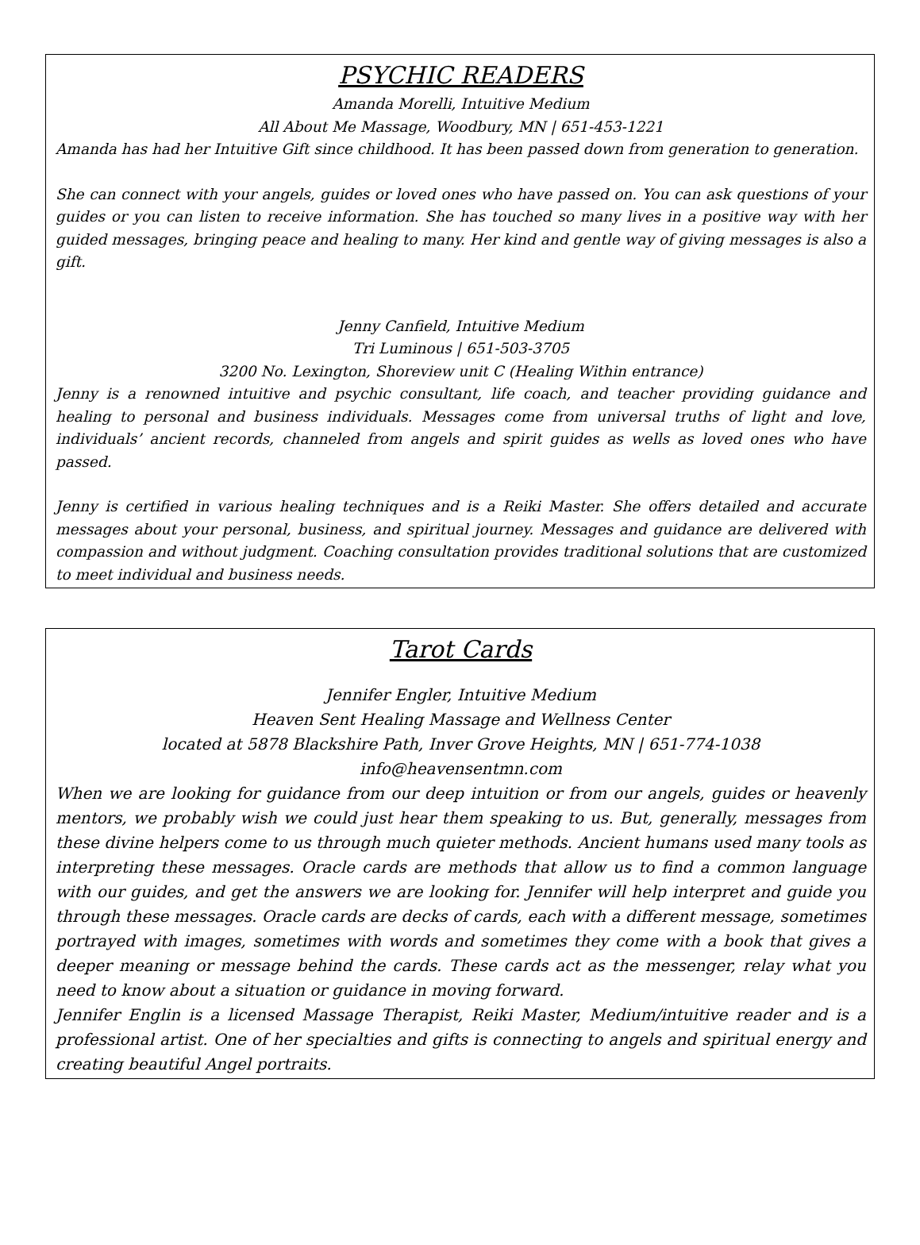PSYCHIC READERS
Amanda Morelli, Intuitive Medium
All About Me Massage, Woodbury, MN | 651-453-1221
Amanda has had her Intuitive Gift since childhood. It has been passed down from generation to generation.
She can connect with your angels, guides or loved ones who have passed on. You can ask questions of your guides or you can listen to receive information. She has touched so many lives in a positive way with her guided messages, bringing peace and healing to many. Her kind and gentle way of giving messages is also a gift.
Jenny Canfield, Intuitive Medium
Tri Luminous | 651-503-3705
3200 No. Lexington, Shoreview unit C (Healing Within entrance)
Jenny is a renowned intuitive and psychic consultant, life coach, and teacher providing guidance and healing to personal and business individuals. Messages come from universal truths of light and love, individuals’ ancient records, channeled from angels and spirit guides as wells as loved ones who have passed.
Jenny is certified in various healing techniques and is a Reiki Master. She offers detailed and accurate messages about your personal, business, and spiritual journey. Messages and guidance are delivered with compassion and without judgment. Coaching consultation provides traditional solutions that are customized to meet individual and business needs.
Tarot Cards
Jennifer Engler, Intuitive Medium
Heaven Sent Healing Massage and Wellness Center
located at 5878 Blackshire Path, Inver Grove Heights, MN | 651-774-1038
info@heavensentmn.com
When we are looking for guidance from our deep intuition or from our angels, guides or heavenly mentors, we probably wish we could just hear them speaking to us. But, generally, messages from these divine helpers come to us through much quieter methods. Ancient humans used many tools as interpreting these messages. Oracle cards are methods that allow us to find a common language with our guides, and get the answers we are looking for. Jennifer will help interpret and guide you through these messages. Oracle cards are decks of cards, each with a different message, sometimes portrayed with images, sometimes with words and sometimes they come with a book that gives a deeper meaning or message behind the cards. These cards act as the messenger, relay what you need to know about a situation or guidance in moving forward.
Jennifer Englin is a licensed Massage Therapist, Reiki Master, Medium/intuitive reader and is a professional artist. One of her specialties and gifts is connecting to angels and spiritual energy and creating beautiful Angel portraits.